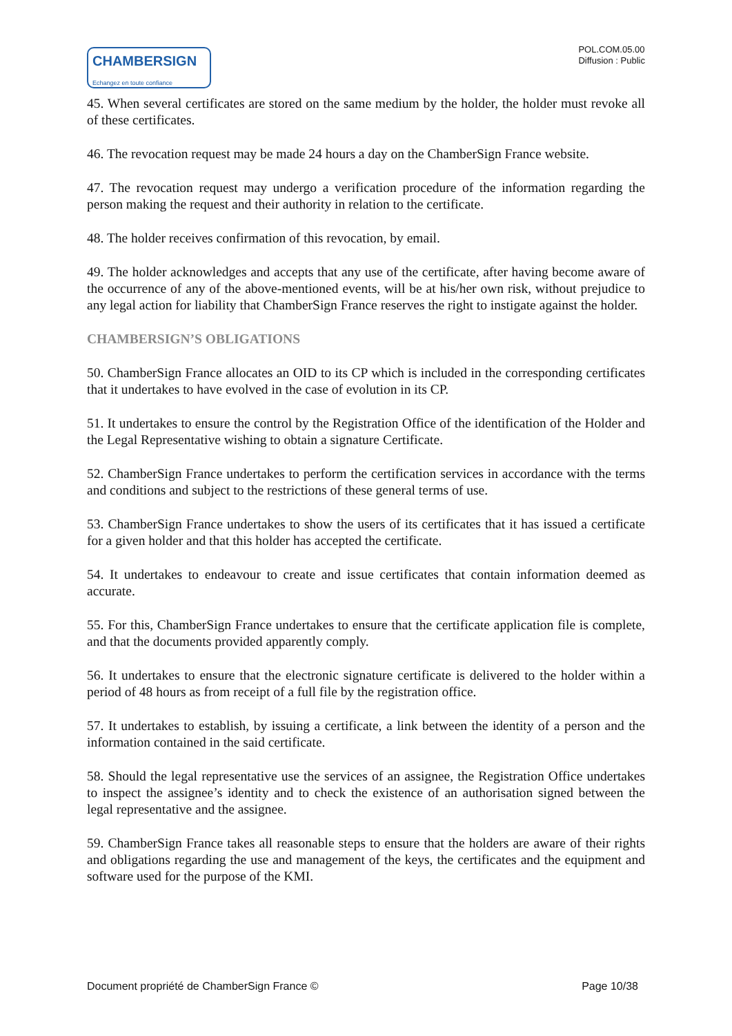CHAMBERSIGN
Echangez en toute confiance
POL.COM.05.00
Diffusion : Public
45. When several certificates are stored on the same medium by the holder, the holder must revoke all of these certificates.
46. The revocation request may be made 24 hours a day on the ChamberSign France website.
47. The revocation request may undergo a verification procedure of the information regarding the person making the request and their authority in relation to the certificate.
48. The holder receives confirmation of this revocation, by email.
49. The holder acknowledges and accepts that any use of the certificate, after having become aware of the occurrence of any of the above-mentioned events, will be at his/her own risk, without prejudice to any legal action for liability that ChamberSign France reserves the right to instigate against the holder.
CHAMBERSIGN’S OBLIGATIONS
50. ChamberSign France allocates an OID to its CP which is included in the corresponding certificates that it undertakes to have evolved in the case of evolution in its CP.
51. It undertakes to ensure the control by the Registration Office of the identification of the Holder and the Legal Representative wishing to obtain a signature Certificate.
52. ChamberSign France undertakes to perform the certification services in accordance with the terms and conditions and subject to the restrictions of these general terms of use.
53. ChamberSign France undertakes to show the users of its certificates that it has issued a certificate for a given holder and that this holder has accepted the certificate.
54. It undertakes to endeavour to create and issue certificates that contain information deemed as accurate.
55. For this, ChamberSign France undertakes to ensure that the certificate application file is complete, and that the documents provided apparently comply.
56. It undertakes to ensure that the electronic signature certificate is delivered to the holder within a period of 48 hours as from receipt of a full file by the registration office.
57. It undertakes to establish, by issuing a certificate, a link between the identity of a person and the information contained in the said certificate.
58. Should the legal representative use the services of an assignee, the Registration Office undertakes to inspect the assignee’s identity and to check the existence of an authorisation signed between the legal representative and the assignee.
59. ChamberSign France takes all reasonable steps to ensure that the holders are aware of their rights and obligations regarding the use and management of the keys, the certificates and the equipment and software used for the purpose of the KMI.
Document propriété de ChamberSign France © Page 10/38